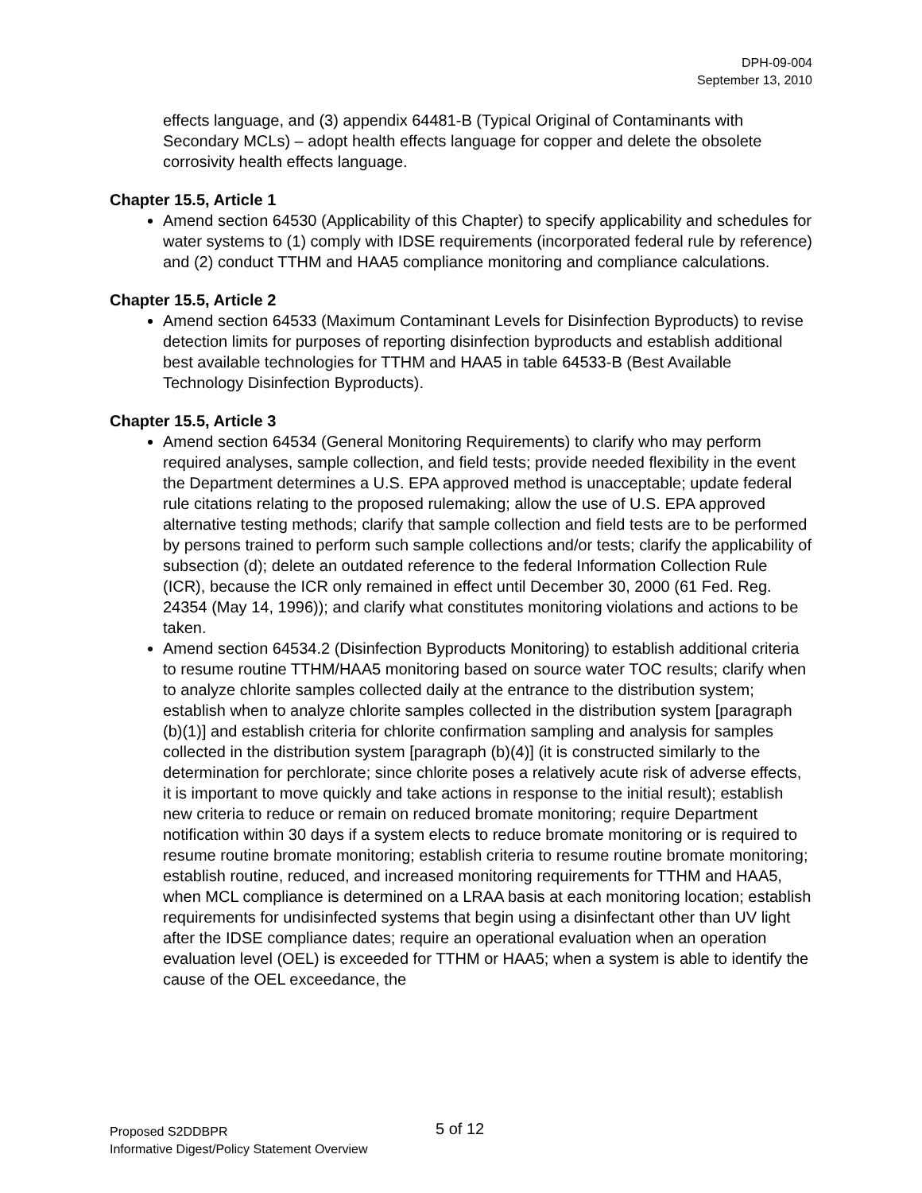DPH-09-004
September 13, 2010
effects language, and (3) appendix 64481-B (Typical Original of Contaminants with Secondary MCLs) – adopt health effects language for copper and delete the obsolete corrosivity health effects language.
Chapter 15.5, Article 1
Amend section 64530 (Applicability of this Chapter) to specify applicability and schedules for water systems to (1) comply with IDSE requirements (incorporated federal rule by reference) and (2) conduct TTHM and HAA5 compliance monitoring and compliance calculations.
Chapter 15.5, Article 2
Amend section 64533 (Maximum Contaminant Levels for Disinfection Byproducts) to revise detection limits for purposes of reporting disinfection byproducts and establish additional best available technologies for TTHM and HAA5 in table 64533-B (Best Available Technology Disinfection Byproducts).
Chapter 15.5, Article 3
Amend section 64534 (General Monitoring Requirements) to clarify who may perform required analyses, sample collection, and field tests; provide needed flexibility in the event the Department determines a U.S. EPA approved method is unacceptable; update federal rule citations relating to the proposed rulemaking; allow the use of U.S. EPA approved alternative testing methods; clarify that sample collection and field tests are to be performed by persons trained to perform such sample collections and/or tests; clarify the applicability of subsection (d); delete an outdated reference to the federal Information Collection Rule (ICR), because the ICR only remained in effect until December 30, 2000 (61 Fed. Reg. 24354 (May 14, 1996)); and clarify what constitutes monitoring violations and actions to be taken.
Amend section 64534.2 (Disinfection Byproducts Monitoring) to establish additional criteria to resume routine TTHM/HAA5 monitoring based on source water TOC results; clarify when to analyze chlorite samples collected daily at the entrance to the distribution system; establish when to analyze chlorite samples collected in the distribution system [paragraph (b)(1)] and establish criteria for chlorite confirmation sampling and analysis for samples collected in the distribution system [paragraph (b)(4)] (it is constructed similarly to the determination for perchlorate; since chlorite poses a relatively acute risk of adverse effects, it is important to move quickly and take actions in response to the initial result); establish new criteria to reduce or remain on reduced bromate monitoring; require Department notification within 30 days if a system elects to reduce bromate monitoring or is required to resume routine bromate monitoring; establish criteria to resume routine bromate monitoring; establish routine, reduced, and increased monitoring requirements for TTHM and HAA5, when MCL compliance is determined on a LRAA basis at each monitoring location; establish requirements for undisinfected systems that begin using a disinfectant other than UV light after the IDSE compliance dates; require an operational evaluation when an operation evaluation level (OEL) is exceeded for TTHM or HAA5; when a system is able to identify the cause of the OEL exceedance, the
Proposed S2DDBPR
Informative Digest/Policy Statement Overview
5 of 12